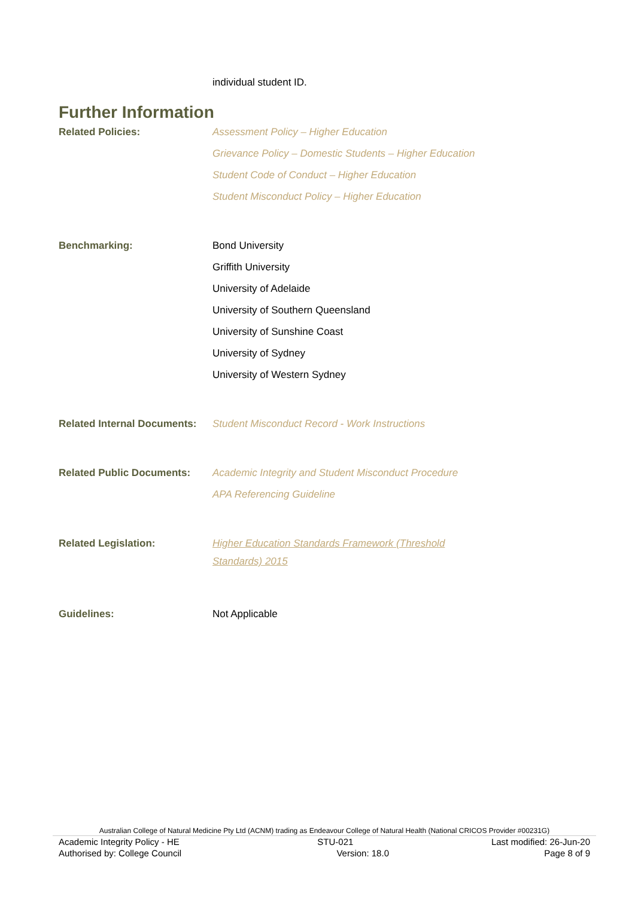individual student ID.
Further Information
| Related Policies: | Assessment Policy – Higher Education Grievance Policy – Domestic Students – Higher Education Student Code of Conduct – Higher Education Student Misconduct Policy – Higher Education |
| Benchmarking: | Bond University Griffith University University of Adelaide University of Southern Queensland University of Sunshine Coast University of Sydney University of Western Sydney |
| Related Internal Documents: | Student Misconduct Record - Work Instructions |
| Related Public Documents: | Academic Integrity and Student Misconduct Procedure APA Referencing Guideline |
| Related Legislation: | Higher Education Standards Framework (Threshold Standards) 2015 |
| Guidelines: | Not Applicable |
Australian College of Natural Medicine Pty Ltd (ACNM) trading as Endeavour College of Natural Health (National CRICOS Provider #00231G)
Academic Integrity Policy - HE STU-021 Last modified: 26-Jun-20
Authorised by: College Council Version: 18.0 Page 8 of 9